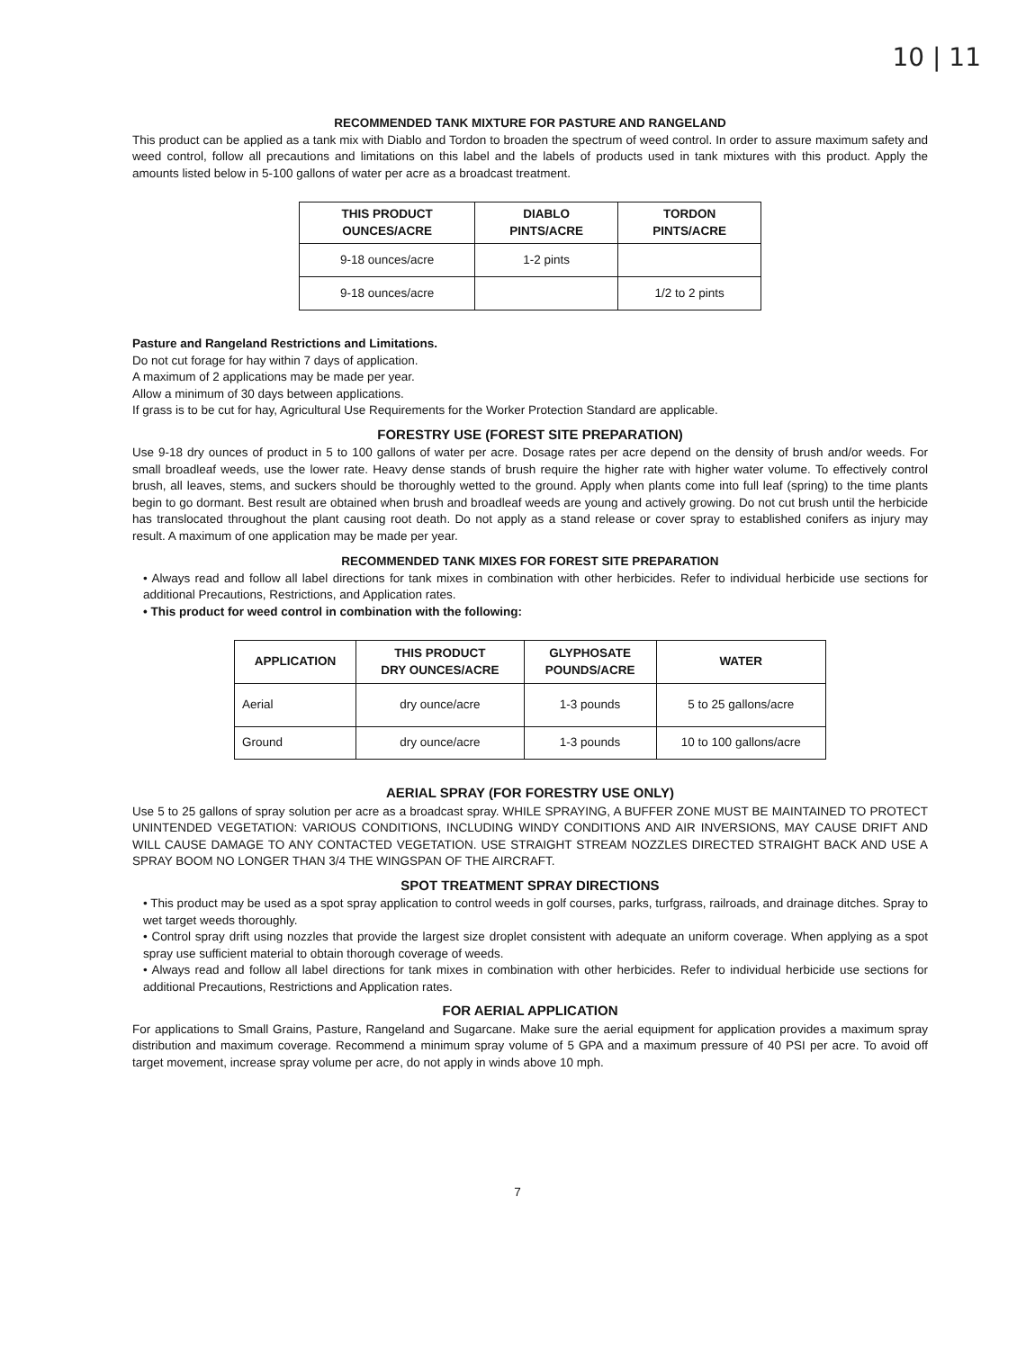10 | 11
RECOMMENDED TANK MIXTURE FOR PASTURE AND RANGELAND
This product can be applied as a tank mix with Diablo and Tordon to broaden the spectrum of weed control. In order to assure maximum safety and weed control, follow all precautions and limitations on this label and the labels of products used in tank mixtures with this product. Apply the amounts listed below in 5-100 gallons of water per acre as a broadcast treatment.
| THIS PRODUCT OUNCES/ACRE | DIABLO PINTS/ACRE | TORDON PINTS/ACRE |
| --- | --- | --- |
| 9-18 ounces/acre | 1-2 pints | |
| 9-18 ounces/acre | | 1/2 to 2 pints |
Pasture and Rangeland Restrictions and Limitations.
Do not cut forage for hay within 7 days of application.
A maximum of 2 applications may be made per year.
Allow a minimum of 30 days between applications.
If grass is to be cut for hay, Agricultural Use Requirements for the Worker Protection Standard are applicable.
FORESTRY USE (FOREST SITE PREPARATION)
Use 9-18 dry ounces of product in 5 to 100 gallons of water per acre. Dosage rates per acre depend on the density of brush and/or weeds. For small broadleaf weeds, use the lower rate. Heavy dense stands of brush require the higher rate with higher water volume. To effectively control brush, all leaves, stems, and suckers should be thoroughly wetted to the ground. Apply when plants come into full leaf (spring) to the time plants begin to go dormant. Best result are obtained when brush and broadleaf weeds are young and actively growing. Do not cut brush until the herbicide has translocated throughout the plant causing root death. Do not apply as a stand release or cover spray to established conifers as injury may result. A maximum of one application may be made per year.
RECOMMENDED TANK MIXES FOR FOREST SITE PREPARATION
• Always read and follow all label directions for tank mixes in combination with other herbicides. Refer to individual herbicide use sections for additional Precautions, Restrictions, and Application rates.
• This product for weed control in combination with the following:
| APPLICATION | THIS PRODUCT DRY OUNCES/ACRE | GLYPHOSATE POUNDS/ACRE | WATER |
| --- | --- | --- | --- |
| Aerial | dry ounce/acre | 1-3 pounds | 5 to 25 gallons/acre |
| Ground | dry ounce/acre | 1-3 pounds | 10 to 100 gallons/acre |
AERIAL SPRAY (FOR FORESTRY USE ONLY)
Use 5 to 25 gallons of spray solution per acre as a broadcast spray. WHILE SPRAYING, A BUFFER ZONE MUST BE MAINTAINED TO PROTECT UNINTENDED VEGETATION: VARIOUS CONDITIONS, INCLUDING WINDY CONDITIONS AND AIR INVERSIONS, MAY CAUSE DRIFT AND WILL CAUSE DAMAGE TO ANY CONTACTED VEGETATION. USE STRAIGHT STREAM NOZZLES DIRECTED STRAIGHT BACK AND USE A SPRAY BOOM NO LONGER THAN 3/4 THE WINGSPAN OF THE AIRCRAFT.
SPOT TREATMENT SPRAY DIRECTIONS
• This product may be used as a spot spray application to control weeds in golf courses, parks, turfgrass, railroads, and drainage ditches. Spray to wet target weeds thoroughly.
• Control spray drift using nozzles that provide the largest size droplet consistent with adequate an uniform coverage. When applying as a spot spray use sufficient material to obtain thorough coverage of weeds.
• Always read and follow all label directions for tank mixes in combination with other herbicides. Refer to individual herbicide use sections for additional Precautions, Restrictions and Application rates.
FOR AERIAL APPLICATION
For applications to Small Grains, Pasture, Rangeland and Sugarcane. Make sure the aerial equipment for application provides a maximum spray distribution and maximum coverage. Recommend a minimum spray volume of 5 GPA and a maximum pressure of 40 PSI per acre. To avoid off target movement, increase spray volume per acre, do not apply in winds above 10 mph.
7